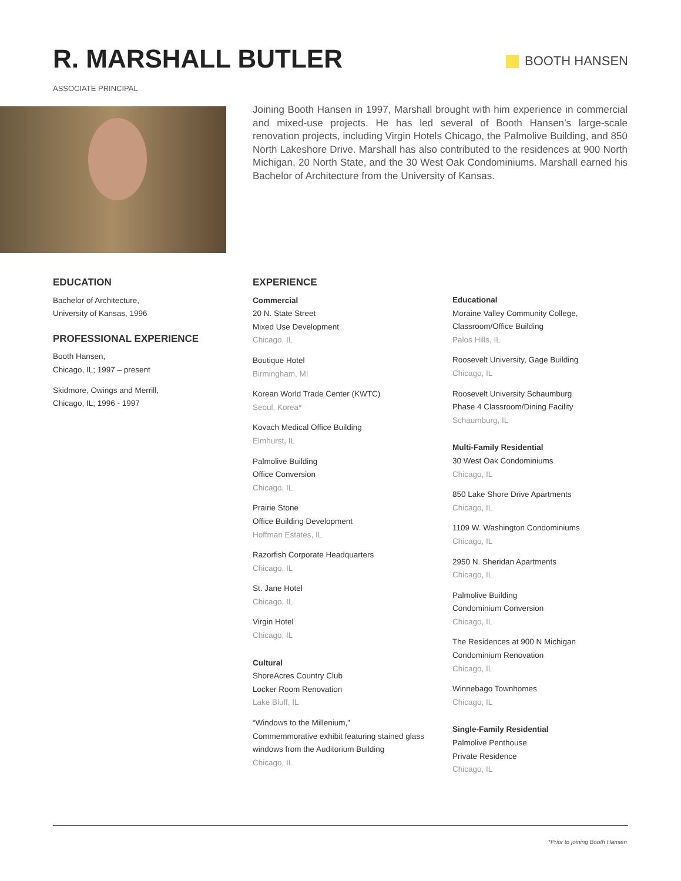R. MARSHALL BUTLER
ASSOCIATE PRINCIPAL
BOOTH HANSEN
Joining Booth Hansen in 1997, Marshall brought with him experience in commercial and mixed-use projects. He has led several of Booth Hansen’s large-scale renovation projects, including Virgin Hotels Chicago, the Palmolive Building, and 850 North Lakeshore Drive. Marshall has also contributed to the residences at 900 North Michigan, 20 North State, and the 30 West Oak Condominiums. Marshall earned his Bachelor of Architecture from the University of Kansas.
EDUCATION
Bachelor of Architecture,
University of Kansas, 1996
PROFESSIONAL EXPERIENCE
Booth Hansen,
Chicago, IL; 1997 – present
Skidmore, Owings and Merrill,
Chicago, IL; 1996 - 1997
EXPERIENCE
Commercial
20 N. State Street
Mixed Use Development
Chicago, IL
Boutique Hotel
Birmingham, MI
Korean World Trade Center (KWTC)
Seoul, Korea*
Kovach Medical Office Building
Elmhurst, IL
Palmolive Building
Office Conversion
Chicago, IL
Prairie Stone
Office Building Development
Hoffman Estates, IL
Razorfish Corporate Headquarters
Chicago, IL
St. Jane Hotel
Chicago, IL
Virgin Hotel
Chicago, IL
Cultural
ShoreAcres Country Club
Locker Room Renovation
Lake Bluff, IL
“Windows to the Millenium,”
Commemmorative exhibit featuring stained glass windows from the Auditorium Building
Chicago, IL
Educational
Moraine Valley Community College,
Classroom/Office Building
Palos Hills, IL
Roosevelt University, Gage Building
Chicago, IL
Roosevelt University Schaumburg
Phase 4 Classroom/Dining Facility
Schaumburg, IL
Multi-Family Residential
30 West Oak Condominiums
Chicago, IL
850 Lake Shore Drive Apartments
Chicago, IL
1109 W. Washington Condominiums
Chicago, IL
2950 N. Sheridan Apartments
Chicago, IL
Palmolive Building
Condominium Conversion
Chicago, IL
The Residences at 900 N Michigan
Condominium Renovation
Chicago, IL
Winnebago Townhomes
Chicago, IL
Single-Family Residential
Palmolive Penthouse
Private Residence
Chicago, IL
*Prior to joining Booth Hansen